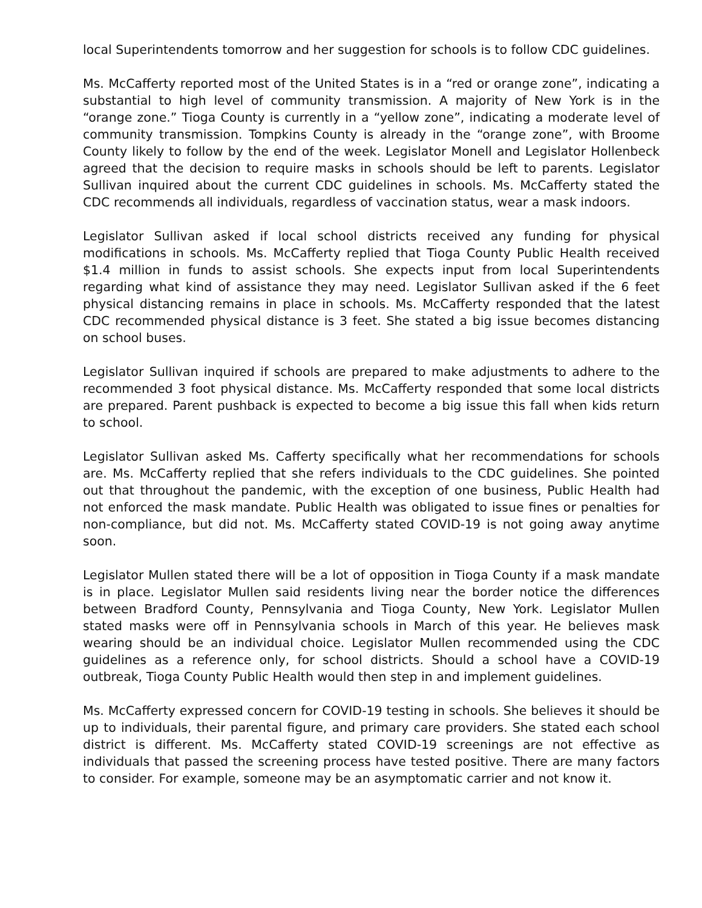local Superintendents tomorrow and her suggestion for schools is to follow CDC guidelines.
Ms. McCafferty reported most of the United States is in a “red or orange zone”, indicating a substantial to high level of community transmission. A majority of New York is in the “orange zone.” Tioga County is currently in a “yellow zone”, indicating a moderate level of community transmission. Tompkins County is already in the “orange zone”, with Broome County likely to follow by the end of the week. Legislator Monell and Legislator Hollenbeck agreed that the decision to require masks in schools should be left to parents. Legislator Sullivan inquired about the current CDC guidelines in schools. Ms. McCafferty stated the CDC recommends all individuals, regardless of vaccination status, wear a mask indoors.
Legislator Sullivan asked if local school districts received any funding for physical modifications in schools. Ms. McCafferty replied that Tioga County Public Health received $1.4 million in funds to assist schools. She expects input from local Superintendents regarding what kind of assistance they may need. Legislator Sullivan asked if the 6 feet physical distancing remains in place in schools. Ms. McCafferty responded that the latest CDC recommended physical distance is 3 feet. She stated a big issue becomes distancing on school buses.
Legislator Sullivan inquired if schools are prepared to make adjustments to adhere to the recommended 3 foot physical distance. Ms. McCafferty responded that some local districts are prepared. Parent pushback is expected to become a big issue this fall when kids return to school.
Legislator Sullivan asked Ms. Cafferty specifically what her recommendations for schools are. Ms. McCafferty replied that she refers individuals to the CDC guidelines. She pointed out that throughout the pandemic, with the exception of one business, Public Health had not enforced the mask mandate. Public Health was obligated to issue fines or penalties for non-compliance, but did not. Ms. McCafferty stated COVID-19 is not going away anytime soon.
Legislator Mullen stated there will be a lot of opposition in Tioga County if a mask mandate is in place. Legislator Mullen said residents living near the border notice the differences between Bradford County, Pennsylvania and Tioga County, New York. Legislator Mullen stated masks were off in Pennsylvania schools in March of this year. He believes mask wearing should be an individual choice. Legislator Mullen recommended using the CDC guidelines as a reference only, for school districts. Should a school have a COVID-19 outbreak, Tioga County Public Health would then step in and implement guidelines.
Ms. McCafferty expressed concern for COVID-19 testing in schools. She believes it should be up to individuals, their parental figure, and primary care providers. She stated each school district is different. Ms. McCafferty stated COVID-19 screenings are not effective as individuals that passed the screening process have tested positive. There are many factors to consider. For example, someone may be an asymptomatic carrier and not know it.